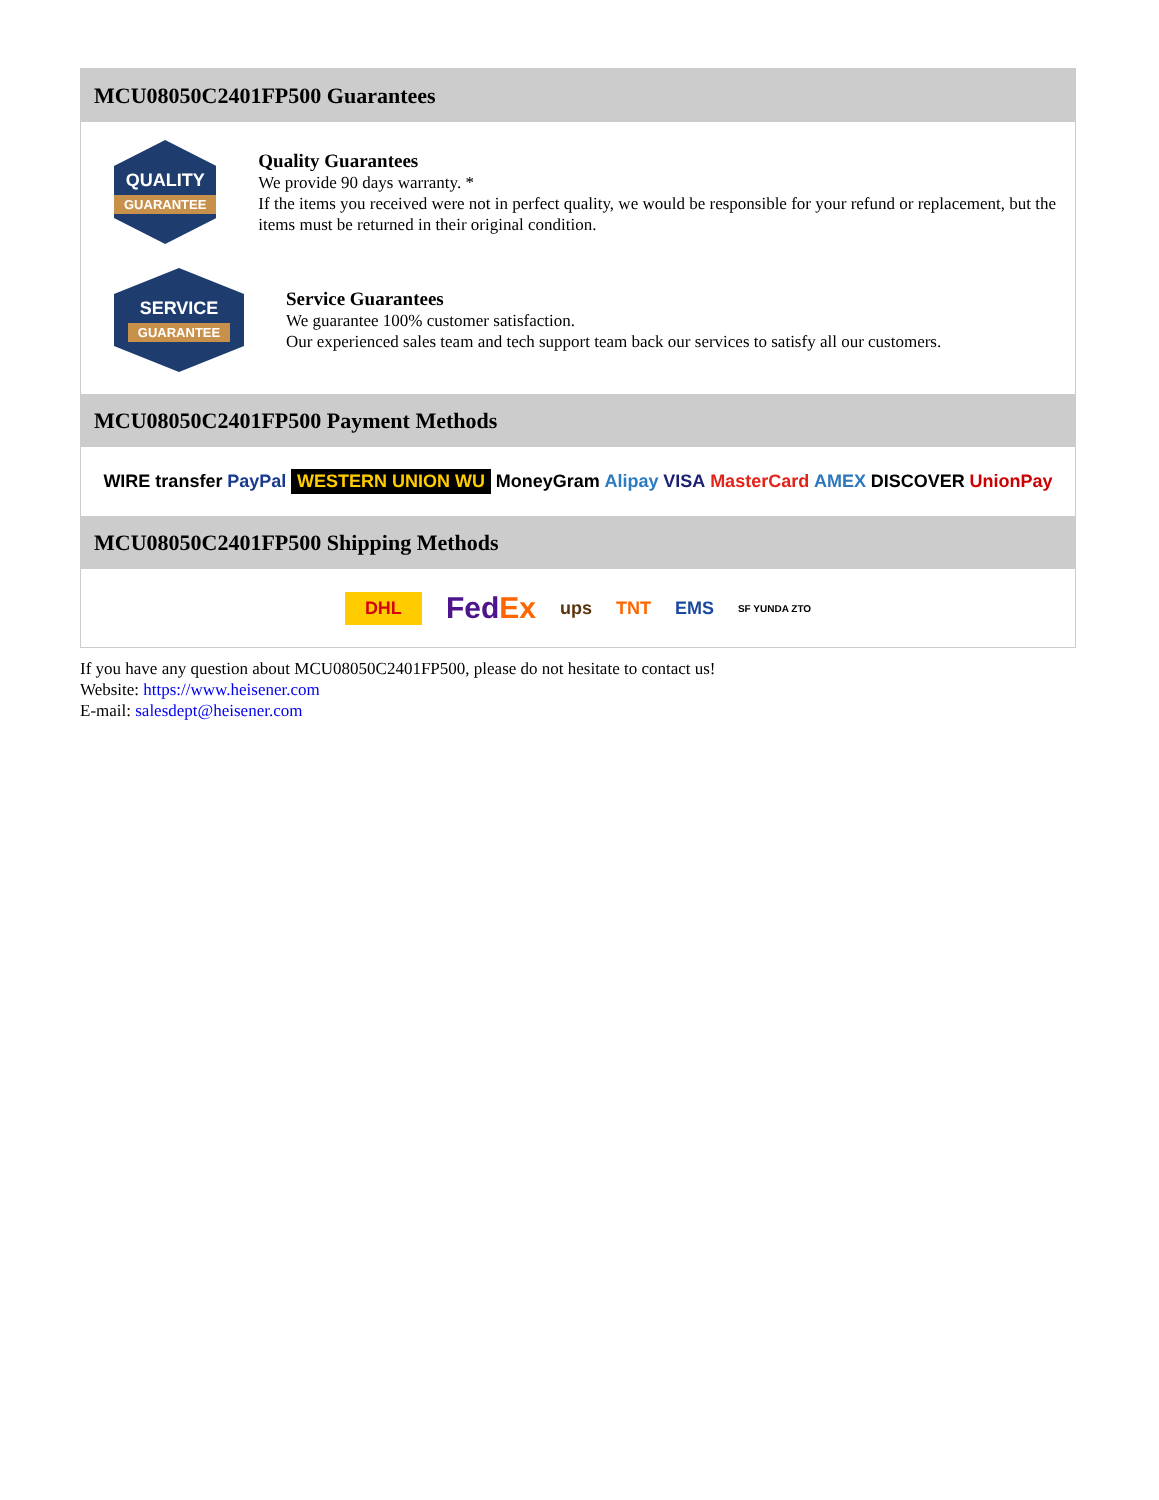MCU08050C2401FP500 Guarantees
QUALITY
GUARANTEE
Quality Guarantees
We provide 90 days warranty. *
If the items you received were not in perfect quality, we would be responsible for your refund or replacement, but the items must be returned in their original condition.
SERVICE
GUARANTEE
Service Guarantees
We guarantee 100% customer satisfaction.
Our experienced sales team and tech support team back our services to satisfy all our customers.
MCU08050C2401FP500 Payment Methods
WIRE transfer PayPal WESTERN UNION WU MoneyGram Alipay VISA MasterCard AMEX DISCOVER UnionPay
MCU08050C2401FP500 Shipping Methods
DHL FedEx ups TNT EMS SF YUNDA ZTO
If you have any question about MCU08050C2401FP500, please do not hesitate to contact us!
Website: https://www.heisener.com
E-mail: salesdept@heisener.com